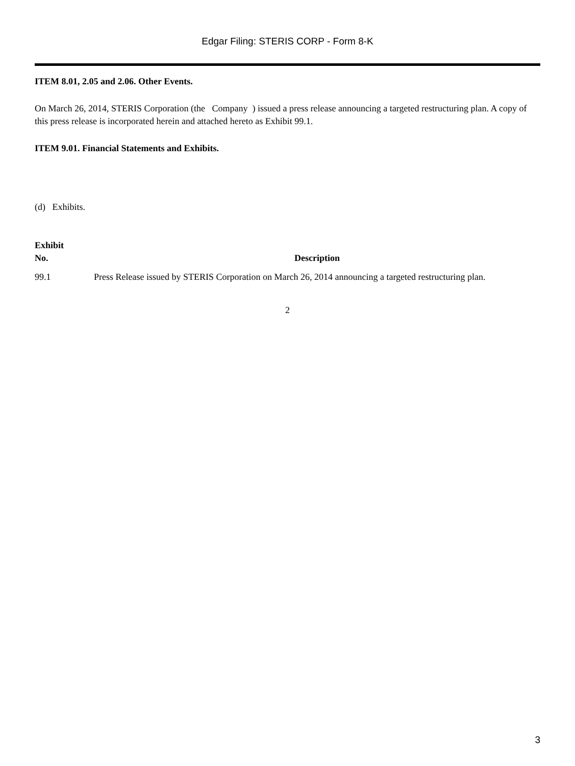Edgar Filing: STERIS CORP - Form 8-K
ITEM 8.01, 2.05 and 2.06. Other Events.
On March 26, 2014, STERIS Corporation (the Company ) issued a press release announcing a targeted restructuring plan. A copy of this press release is incorporated herein and attached hereto as Exhibit 99.1.
ITEM 9.01. Financial Statements and Exhibits.
(d) Exhibits.
| Exhibit No. | Description |
| --- | --- |
| 99.1 | Press Release issued by STERIS Corporation on March 26, 2014 announcing a targeted restructuring plan. |
2
3